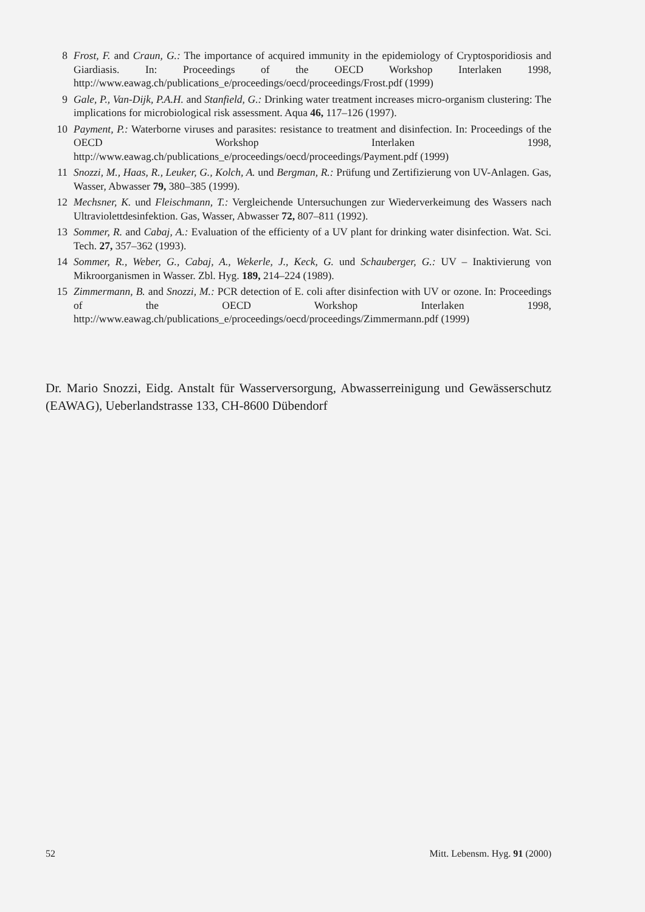8 Frost, F. and Craun, G.: The importance of acquired immunity in the epidemiology of Cryptosporidiosis and Giardiasis. In: Proceedings of the OECD Workshop Interlaken 1998, http://www.eawag.ch/publications_e/proceedings/oecd/proceedings/Frost.pdf (1999)
9 Gale, P., Van-Dijk, P.A.H. and Stanfield, G.: Drinking water treatment increases micro-organism clustering: The implications for microbiological risk assessment. Aqua 46, 117–126 (1997).
10 Payment, P.: Waterborne viruses and parasites: resistance to treatment and disinfection. In: Proceedings of the OECD Workshop Interlaken 1998, http://www.eawag.ch/publications_e/proceedings/oecd/proceedings/Payment.pdf (1999)
11 Snozzi, M., Haas, R., Leuker, G., Kolch, A. und Bergman, R.: Prüfung und Zertifizierung von UV-Anlagen. Gas, Wasser, Abwasser 79, 380–385 (1999).
12 Mechsner, K. und Fleischmann, T.: Vergleichende Untersuchungen zur Wiederverkeimung des Wassers nach Ultraviolettdesinfektion. Gas, Wasser, Abwasser 72, 807–811 (1992).
13 Sommer, R. and Cabaj, A.: Evaluation of the efficienty of a UV plant for drinking water disinfection. Wat. Sci. Tech. 27, 357–362 (1993).
14 Sommer, R., Weber, G., Cabaj, A., Wekerle, J., Keck, G. und Schauberger, G.: UV – Inaktivierung von Mikroorganismen in Wasser. Zbl. Hyg. 189, 214–224 (1989).
15 Zimmermann, B. and Snozzi, M.: PCR detection of E. coli after disinfection with UV or ozone. In: Proceedings of the OECD Workshop Interlaken 1998, http://www.eawag.ch/publications_e/proceedings/oecd/proceedings/Zimmermann.pdf (1999)
Dr. Mario Snozzi, Eidg. Anstalt für Wasserversorgung, Abwasserreinigung und Gewässerschutz (EAWAG), Ueberlandstrasse 133, CH-8600 Dübendorf
52 Mitt. Lebensm. Hyg. 91 (2000)